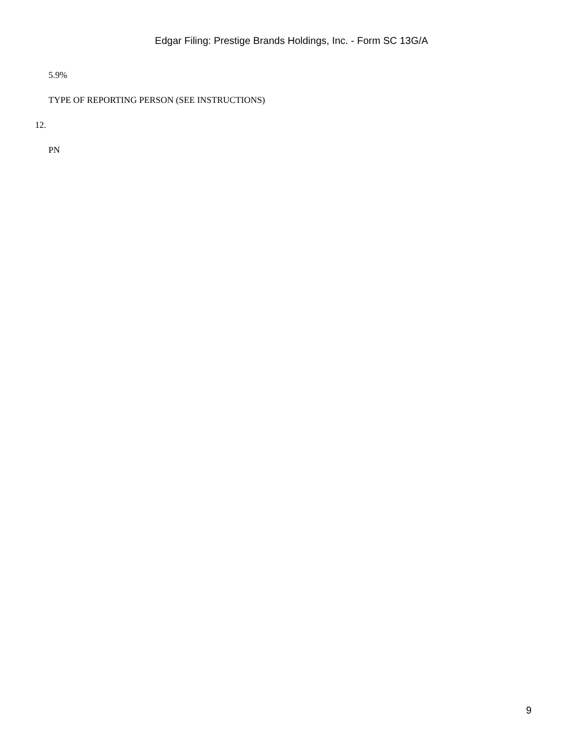Edgar Filing: Prestige Brands Holdings, Inc. - Form SC 13G/A
5.9%
TYPE OF REPORTING PERSON (SEE INSTRUCTIONS)
12.
PN
9